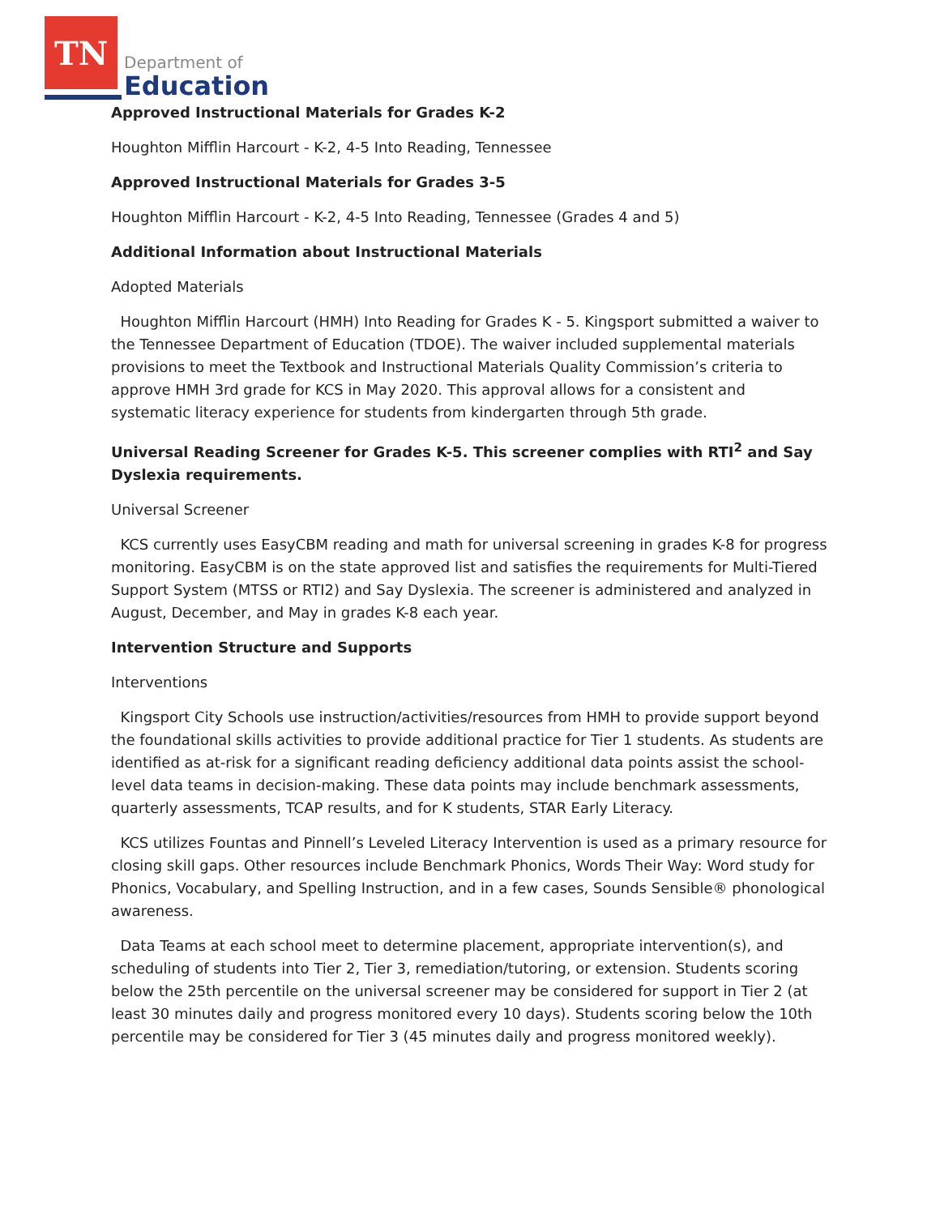TN
Department of
Education
Approved Instructional Materials for Grades K-2
Houghton Mifflin Harcourt - K-2, 4-5 Into Reading, Tennessee
Approved Instructional Materials for Grades 3-5
Houghton Mifflin Harcourt - K-2, 4-5 Into Reading, Tennessee (Grades 4 and 5)
Additional Information about Instructional Materials
Adopted Materials
Houghton Mifflin Harcourt (HMH) Into Reading for Grades K - 5. Kingsport submitted a waiver to the Tennessee Department of Education (TDOE). The waiver included supplemental materials provisions to meet the Textbook and Instructional Materials Quality Commission’s criteria to approve HMH 3rd grade for KCS in May 2020. This approval allows for a consistent and systematic literacy experience for students from kindergarten through 5th grade.
Universal Reading Screener for Grades K-5. This screener complies with RTI<sup>2</sup> and Say Dyslexia requirements.
Universal Screener
KCS currently uses EasyCBM reading and math for universal screening in grades K-8 for progress monitoring. EasyCBM is on the state approved list and satisfies the requirements for Multi-Tiered Support System (MTSS or RTI2) and Say Dyslexia. The screener is administered and analyzed in August, December, and May in grades K-8 each year.
Intervention Structure and Supports
Interventions
Kingsport City Schools use instruction/activities/resources from HMH to provide support beyond the foundational skills activities to provide additional practice for Tier 1 students. As students are identified as at-risk for a significant reading deficiency additional data points assist the school-level data teams in decision-making. These data points may include benchmark assessments, quarterly assessments, TCAP results, and for K students, STAR Early Literacy.
KCS utilizes Fountas and Pinnell’s Leveled Literacy Intervention is used as a primary resource for closing skill gaps. Other resources include Benchmark Phonics, Words Their Way: Word study for Phonics, Vocabulary, and Spelling Instruction, and in a few cases, Sounds Sensible® phonological awareness.
Data Teams at each school meet to determine placement, appropriate intervention(s), and scheduling of students into Tier 2, Tier 3, remediation/tutoring, or extension. Students scoring below the 25th percentile on the universal screener may be considered for support in Tier 2 (at least 30 minutes daily and progress monitored every 10 days). Students scoring below the 10th percentile may be considered for Tier 3 (45 minutes daily and progress monitored weekly).